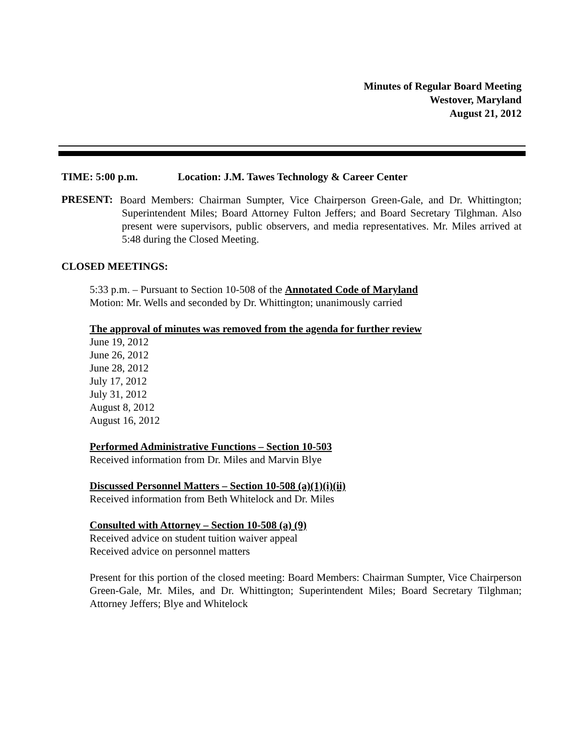Minutes of Regular Board Meeting
Westover, Maryland
August 21, 2012
TIME: 5:00 p.m. Location: J.M. Tawes Technology & Career Center
PRESENT:
Board Members: Chairman Sumpter, Vice Chairperson Green-Gale, and Dr. Whittington; Superintendent Miles; Board Attorney Fulton Jeffers; and Board Secretary Tilghman. Also present were supervisors, public observers, and media representatives. Mr. Miles arrived at 5:48 during the Closed Meeting.
CLOSED MEETINGS:
5:33 p.m. – Pursuant to Section 10-508 of the Annotated Code of Maryland
Motion: Mr. Wells and seconded by Dr. Whittington; unanimously carried
The approval of minutes was removed from the agenda for further review
June 19, 2012
June 26, 2012
June 28, 2012
July 17, 2012
July 31, 2012
August 8, 2012
August 16, 2012
Performed Administrative Functions – Section 10-503
Received information from Dr. Miles and Marvin Blye
Discussed Personnel Matters – Section 10-508 (a)(1)(i)(ii)
Received information from Beth Whitelock and Dr. Miles
Consulted with Attorney – Section 10-508 (a) (9)
Received advice on student tuition waiver appeal
Received advice on personnel matters
Present for this portion of the closed meeting: Board Members: Chairman Sumpter, Vice Chairperson Green-Gale, Mr. Miles, and Dr. Whittington; Superintendent Miles; Board Secretary Tilghman; Attorney Jeffers; Blye and Whitelock